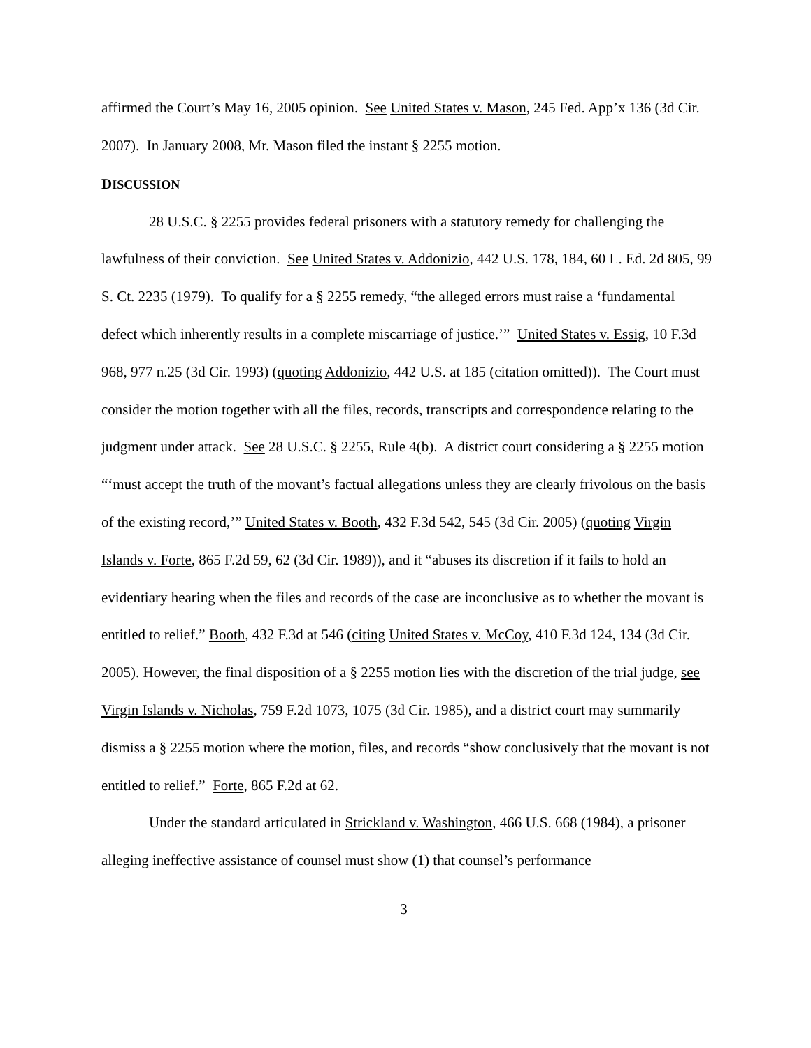affirmed the Court’s May 16, 2005 opinion. See United States v. Mason, 245 Fed. App’x 136 (3d Cir. 2007). In January 2008, Mr. Mason filed the instant § 2255 motion.
DISCUSSION
28 U.S.C. § 2255 provides federal prisoners with a statutory remedy for challenging the lawfulness of their conviction. See United States v. Addonizio, 442 U.S. 178, 184, 60 L. Ed. 2d 805, 99 S. Ct. 2235 (1979). To qualify for a § 2255 remedy, “the alleged errors must raise a ‘fundamental defect which inherently results in a complete miscarriage of justice.’” United States v. Essig, 10 F.3d 968, 977 n.25 (3d Cir. 1993) (quoting Addonizio, 442 U.S. at 185 (citation omitted)). The Court must consider the motion together with all the files, records, transcripts and correspondence relating to the judgment under attack. See 28 U.S.C. § 2255, Rule 4(b). A district court considering a § 2255 motion “‘must accept the truth of the movant’s factual allegations unless they are clearly frivolous on the basis of the existing record,’” United States v. Booth, 432 F.3d 542, 545 (3d Cir. 2005) (quoting Virgin Islands v. Forte, 865 F.2d 59, 62 (3d Cir. 1989)), and it “abuses its discretion if it fails to hold an evidentiary hearing when the files and records of the case are inconclusive as to whether the movant is entitled to relief.” Booth, 432 F.3d at 546 (citing United States v. McCoy, 410 F.3d 124, 134 (3d Cir. 2005). However, the final disposition of a § 2255 motion lies with the discretion of the trial judge, see Virgin Islands v. Nicholas, 759 F.2d 1073, 1075 (3d Cir. 1985), and a district court may summarily dismiss a § 2255 motion where the motion, files, and records “show conclusively that the movant is not entitled to relief.” Forte, 865 F.2d at 62.
Under the standard articulated in Strickland v. Washington, 466 U.S. 668 (1984), a prisoner alleging ineffective assistance of counsel must show (1) that counsel’s performance
3